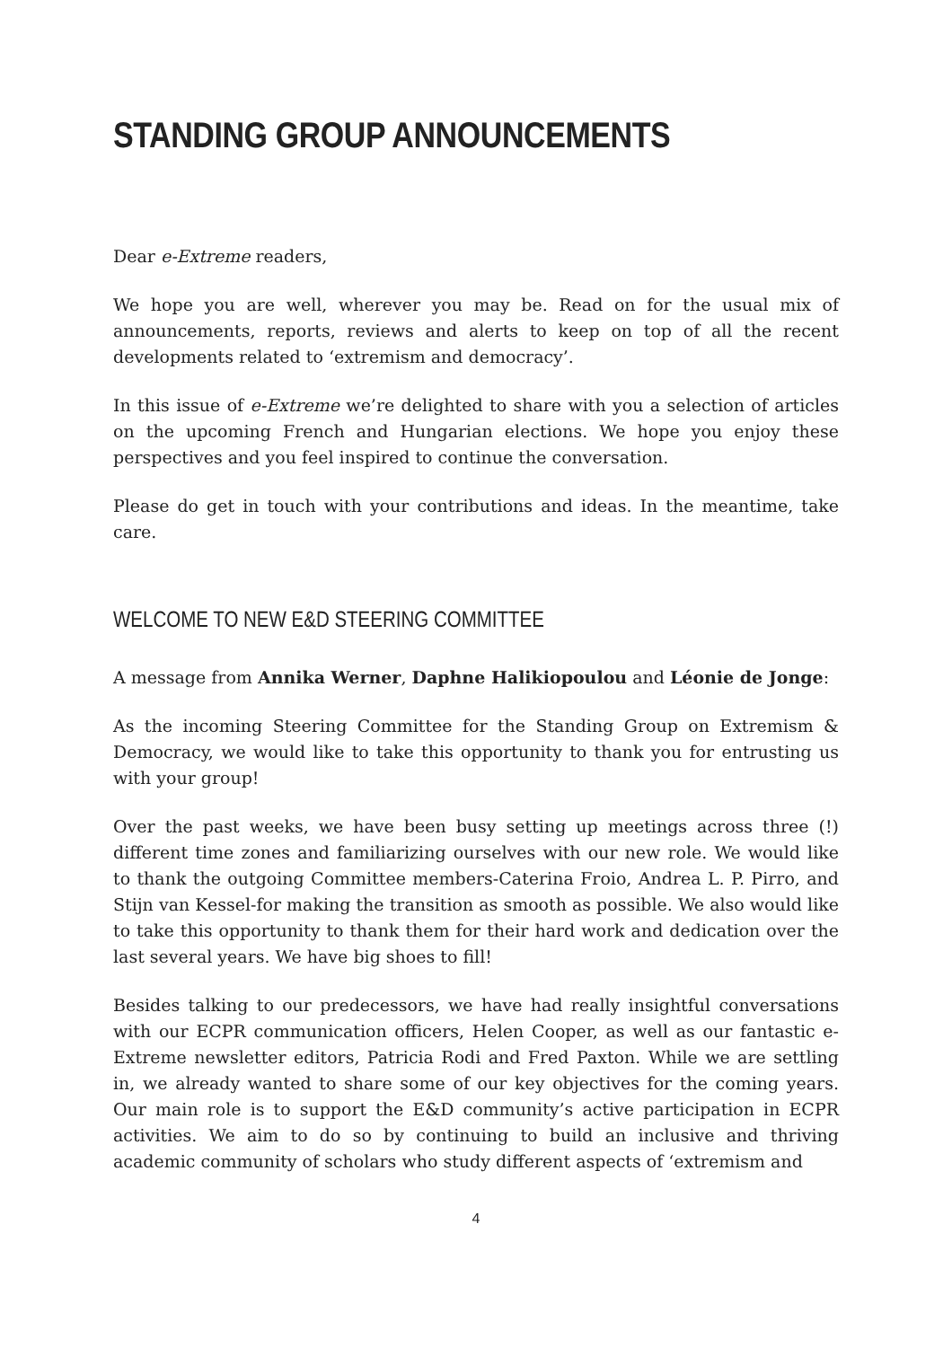STANDING GROUP ANNOUNCEMENTS
Dear e-Extreme readers,
We hope you are well, wherever you may be. Read on for the usual mix of announcements, reports, reviews and alerts to keep on top of all the recent developments related to ‘extremism and democracy’.
In this issue of e-Extreme we’re delighted to share with you a selection of articles on the upcoming French and Hungarian elections. We hope you enjoy these perspectives and you feel inspired to continue the conversation.
Please do get in touch with your contributions and ideas. In the meantime, take care.
WELCOME TO NEW E&D STEERING COMMITTEE
A message from Annika Werner, Daphne Halikiopoulou and Léonie de Jonge:
As the incoming Steering Committee for the Standing Group on Extremism & Democracy, we would like to take this opportunity to thank you for entrusting us with your group!
Over the past weeks, we have been busy setting up meetings across three (!) different time zones and familiarizing ourselves with our new role. We would like to thank the outgoing Committee members-Caterina Froio, Andrea L. P. Pirro, and Stijn van Kessel-for making the transition as smooth as possible. We also would like to take this opportunity to thank them for their hard work and dedication over the last several years. We have big shoes to fill!
Besides talking to our predecessors, we have had really insightful conversations with our ECPR communication officers, Helen Cooper, as well as our fantastic e-Extreme newsletter editors, Patricia Rodi and Fred Paxton. While we are settling in, we already wanted to share some of our key objectives for the coming years. Our main role is to support the E&D community’s active participation in ECPR activities. We aim to do so by continuing to build an inclusive and thriving academic community of scholars who study different aspects of ‘extremism and
4